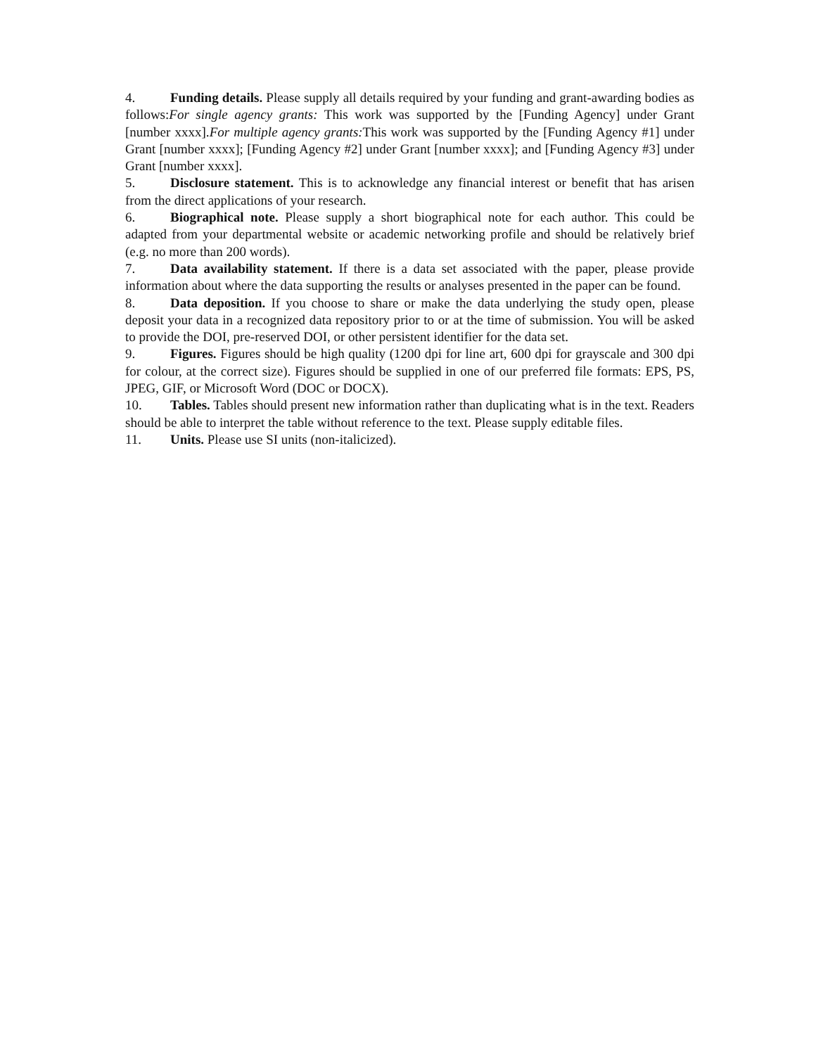4. Funding details. Please supply all details required by your funding and grant-awarding bodies as follows:For single agency grants: This work was supported by the [Funding Agency] under Grant [number xxxx].For multiple agency grants: This work was supported by the [Funding Agency #1] under Grant [number xxxx]; [Funding Agency #2] under Grant [number xxxx]; and [Funding Agency #3] under Grant [number xxxx].
5. Disclosure statement. This is to acknowledge any financial interest or benefit that has arisen from the direct applications of your research.
6. Biographical note. Please supply a short biographical note for each author. This could be adapted from your departmental website or academic networking profile and should be relatively brief (e.g. no more than 200 words).
7. Data availability statement. If there is a data set associated with the paper, please provide information about where the data supporting the results or analyses presented in the paper can be found.
8. Data deposition. If you choose to share or make the data underlying the study open, please deposit your data in a recognized data repository prior to or at the time of submission. You will be asked to provide the DOI, pre-reserved DOI, or other persistent identifier for the data set.
9. Figures. Figures should be high quality (1200 dpi for line art, 600 dpi for grayscale and 300 dpi for colour, at the correct size). Figures should be supplied in one of our preferred file formats: EPS, PS, JPEG, GIF, or Microsoft Word (DOC or DOCX).
10. Tables. Tables should present new information rather than duplicating what is in the text. Readers should be able to interpret the table without reference to the text. Please supply editable files.
11. Units. Please use SI units (non-italicized).